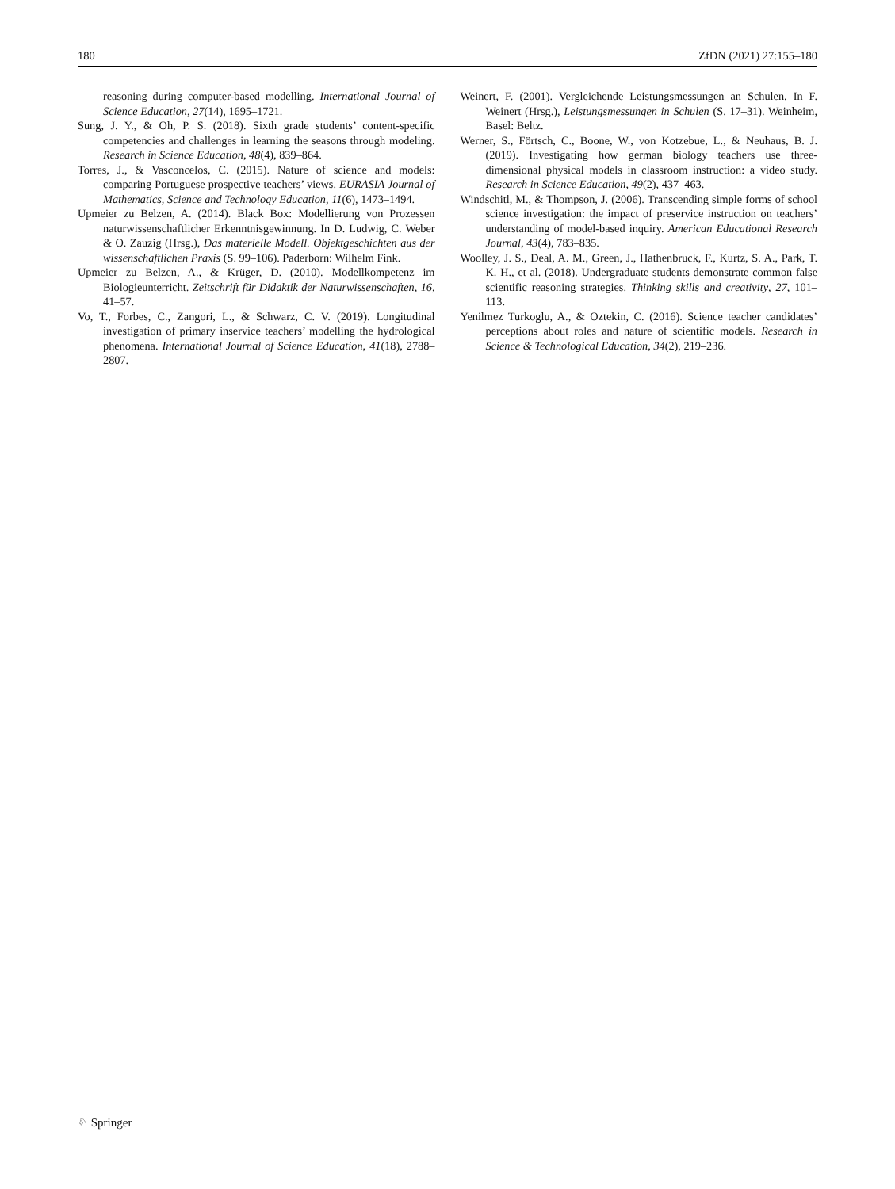180 ZfDN (2021) 27:155–180
reasoning during computer-based modelling. International Journal of Science Education, 27(14), 1695–1721.
Sung, J. Y., & Oh, P. S. (2018). Sixth grade students’ content-specific competencies and challenges in learning the seasons through modeling. Research in Science Education, 48(4), 839–864.
Torres, J., & Vasconcelos, C. (2015). Nature of science and models: comparing Portuguese prospective teachers’ views. EURASIA Journal of Mathematics, Science and Technology Education, 11(6), 1473–1494.
Upmeier zu Belzen, A. (2014). Black Box: Modellierung von Prozessen naturwissenschaftlicher Erkenntnisgewinnung. In D. Ludwig, C. Weber & O. Zauzig (Hrsg.), Das materielle Modell. Objektgeschichten aus der wissenschaftlichen Praxis (S. 99–106). Paderborn: Wilhelm Fink.
Upmeier zu Belzen, A., & Krüger, D. (2010). Modellkompetenz im Biologieunterricht. Zeitschrift für Didaktik der Naturwissenschaften, 16, 41–57.
Vo, T., Forbes, C., Zangori, L., & Schwarz, C. V. (2019). Longitudinal investigation of primary inservice teachers’ modelling the hydrological phenomena. International Journal of Science Education, 41(18), 2788–2807.
Weinert, F. (2001). Vergleichende Leistungsmessungen an Schulen. In F. Weinert (Hrsg.), Leistungsmessungen in Schulen (S. 17–31). Weinheim, Basel: Beltz.
Werner, S., Förtsch, C., Boone, W., von Kotzebue, L., & Neuhaus, B. J. (2019). Investigating how german biology teachers use three-dimensional physical models in classroom instruction: a video study. Research in Science Education, 49(2), 437–463.
Windschitl, M., & Thompson, J. (2006). Transcending simple forms of school science investigation: the impact of preservice instruction on teachers’ understanding of model-based inquiry. American Educational Research Journal, 43(4), 783–835.
Woolley, J. S., Deal, A. M., Green, J., Hathenbruck, F., Kurtz, S. A., Park, T. K. H., et al. (2018). Undergraduate students demonstrate common false scientific reasoning strategies. Thinking skills and creativity, 27, 101–113.
Yenilmez Turkoglu, A., & Oztekin, C. (2016). Science teacher candidates’ perceptions about roles and nature of scientific models. Research in Science & Technological Education, 34(2), 219–236.
♘ Springer